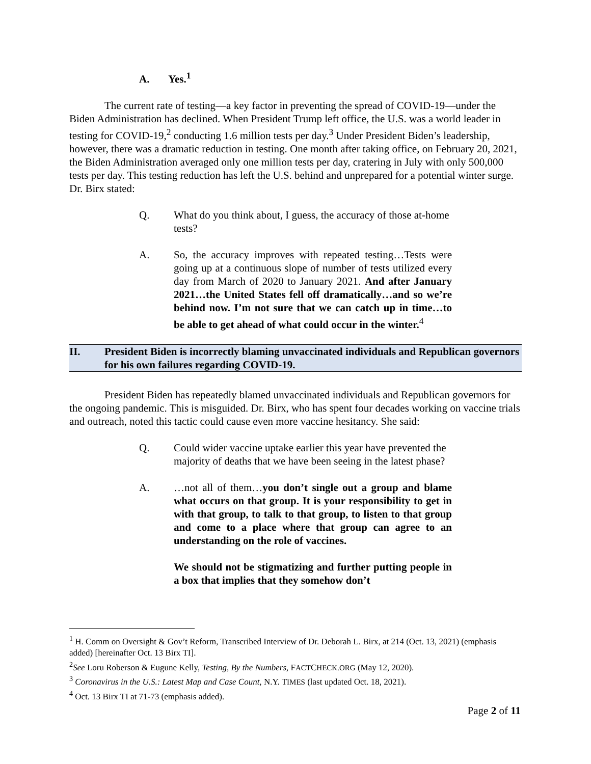A. Yes.<sup>1</sup>
The current rate of testing—a key factor in preventing the spread of COVID-19—under the Biden Administration has declined. When President Trump left office, the U.S. was a world leader in testing for COVID-19,<sup>2</sup> conducting 1.6 million tests per day.<sup>3</sup> Under President Biden’s leadership, however, there was a dramatic reduction in testing. One month after taking office, on February 20, 2021, the Biden Administration averaged only one million tests per day, cratering in July with only 500,000 tests per day. This testing reduction has left the U.S. behind and unprepared for a potential winter surge. Dr. Birx stated:
Q. What do you think about, I guess, the accuracy of those at-home tests?
A. So, the accuracy improves with repeated testing…Tests were going up at a continuous slope of number of tests utilized every day from March of 2020 to January 2021. And after January 2021…the United States fell off dramatically…and so we’re behind now. I’m not sure that we can catch up in time…to be able to get ahead of what could occur in the winter.<sup>4</sup>
II. President Biden is incorrectly blaming unvaccinated individuals and Republican governors for his own failures regarding COVID-19.
President Biden has repeatedly blamed unvaccinated individuals and Republican governors for the ongoing pandemic. This is misguided. Dr. Birx, who has spent four decades working on vaccine trials and outreach, noted this tactic could cause even more vaccine hesitancy. She said:
Q. Could wider vaccine uptake earlier this year have prevented the majority of deaths that we have been seeing in the latest phase?
A. …not all of them…you don’t single out a group and blame what occurs on that group. It is your responsibility to get in with that group, to talk to that group, to listen to that group and come to a place where that group can agree to an understanding on the role of vaccines.
We should not be stigmatizing and further putting people in a box that implies that they somehow don’t
<sup>1</sup> H. Comm on Oversight & Gov’t Reform, Transcribed Interview of Dr. Deborah L. Birx, at 214 (Oct. 13, 2021) (emphasis added) [hereinafter Oct. 13 Birx TI].
<sup>2</sup> See Loru Roberson & Eugune Kelly, Testing, By the Numbers, FACTCHECK.ORG (May 12, 2020).
<sup>3</sup> Coronavirus in the U.S.: Latest Map and Case Count, N.Y. TIMES (last updated Oct. 18, 2021).
<sup>4</sup> Oct. 13 Birx TI at 71-73 (emphasis added).
Page 2 of 11